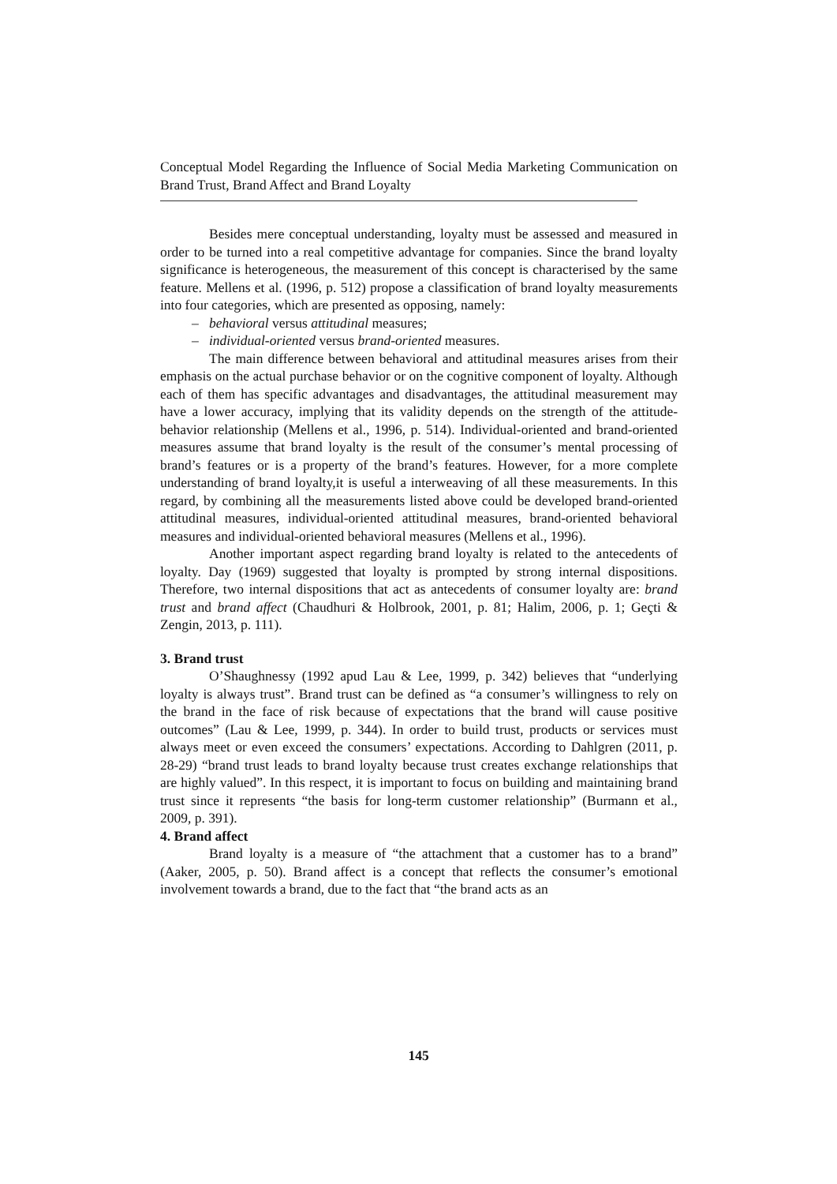Conceptual Model Regarding the Influence of Social Media Marketing Communication on Brand Trust, Brand Affect and Brand Loyalty
Besides mere conceptual understanding, loyalty must be assessed and measured in order to be turned into a real competitive advantage for companies. Since the brand loyalty significance is heterogeneous, the measurement of this concept is characterised by the same feature. Mellens et al. (1996, p. 512) propose a classification of brand loyalty measurements into four categories, which are presented as opposing, namely:
– behavioral versus attitudinal measures;
– individual-oriented versus brand-oriented measures.
The main difference between behavioral and attitudinal measures arises from their emphasis on the actual purchase behavior or on the cognitive component of loyalty. Although each of them has specific advantages and disadvantages, the attitudinal measurement may have a lower accuracy, implying that its validity depends on the strength of the attitude-behavior relationship (Mellens et al., 1996, p. 514). Individual-oriented and brand-oriented measures assume that brand loyalty is the result of the consumer’s mental processing of brand’s features or is a property of the brand’s features. However, for a more complete understanding of brand loyalty,it is useful a interweaving of all these measurements. In this regard, by combining all the measurements listed above could be developed brand-oriented attitudinal measures, individual-oriented attitudinal measures, brand-oriented behavioral measures and individual-oriented behavioral measures (Mellens et al., 1996).
Another important aspect regarding brand loyalty is related to the antecedents of loyalty. Day (1969) suggested that loyalty is prompted by strong internal dispositions. Therefore, two internal dispositions that act as antecedents of consumer loyalty are: brand trust and brand affect (Chaudhuri & Holbrook, 2001, p. 81; Halim, 2006, p. 1; Geçti & Zengin, 2013, p. 111).
3. Brand trust
O’Shaughnessy (1992 apud Lau & Lee, 1999, p. 342) believes that “underlying loyalty is always trust”. Brand trust can be defined as “a consumer’s willingness to rely on the brand in the face of risk because of expectations that the brand will cause positive outcomes” (Lau & Lee, 1999, p. 344). In order to build trust, products or services must always meet or even exceed the consumers’ expectations. According to Dahlgren (2011, p. 28-29) “brand trust leads to brand loyalty because trust creates exchange relationships that are highly valued”. In this respect, it is important to focus on building and maintaining brand trust since it represents “the basis for long-term customer relationship” (Burmann et al., 2009, p. 391).
4. Brand affect
Brand loyalty is a measure of “the attachment that a customer has to a brand” (Aaker, 2005, p. 50). Brand affect is a concept that reflects the consumer’s emotional involvement towards a brand, due to the fact that “the brand acts as an
145